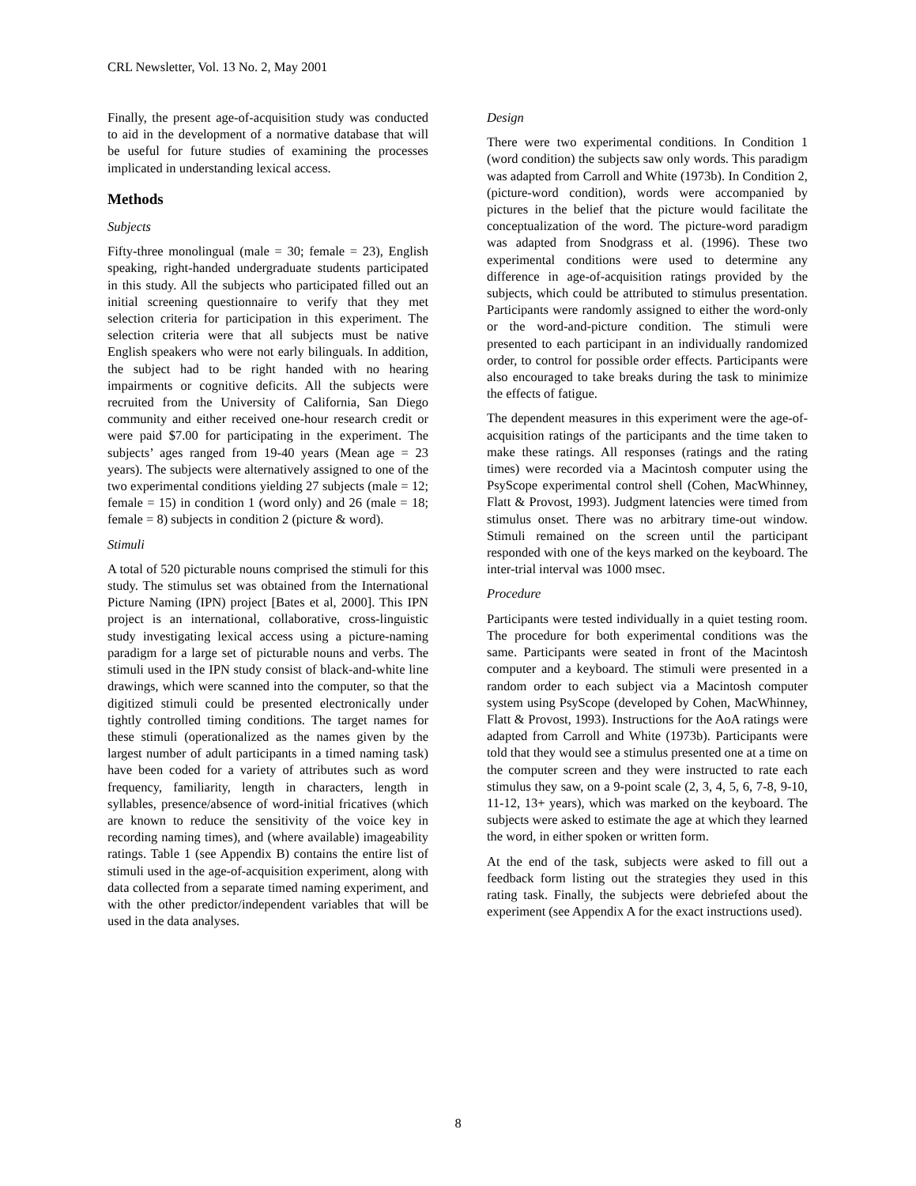CRL Newsletter, Vol. 13 No. 2, May 2001
Finally, the present age-of-acquisition study was conducted to aid in the development of a normative database that will be useful for future studies of examining the processes implicated in understanding lexical access.
Methods
Subjects
Fifty-three monolingual (male = 30; female = 23), English speaking, right-handed undergraduate students participated in this study. All the subjects who participated filled out an initial screening questionnaire to verify that they met selection criteria for participation in this experiment. The selection criteria were that all subjects must be native English speakers who were not early bilinguals. In addition, the subject had to be right handed with no hearing impairments or cognitive deficits. All the subjects were recruited from the University of California, San Diego community and either received one-hour research credit or were paid $7.00 for participating in the experiment. The subjects’ ages ranged from 19-40 years (Mean age = 23 years). The subjects were alternatively assigned to one of the two experimental conditions yielding 27 subjects (male = 12; female = 15) in condition 1 (word only) and 26 (male = 18; female = 8) subjects in condition 2 (picture & word).
Stimuli
A total of 520 picturable nouns comprised the stimuli for this study. The stimulus set was obtained from the International Picture Naming (IPN) project [Bates et al, 2000]. This IPN project is an international, collaborative, cross-linguistic study investigating lexical access using a picture-naming paradigm for a large set of picturable nouns and verbs. The stimuli used in the IPN study consist of black-and-white line drawings, which were scanned into the computer, so that the digitized stimuli could be presented electronically under tightly controlled timing conditions. The target names for these stimuli (operationalized as the names given by the largest number of adult participants in a timed naming task) have been coded for a variety of attributes such as word frequency, familiarity, length in characters, length in syllables, presence/absence of word-initial fricatives (which are known to reduce the sensitivity of the voice key in recording naming times), and (where available) imageability ratings. Table 1 (see Appendix B) contains the entire list of stimuli used in the age-of-acquisition experiment, along with data collected from a separate timed naming experiment, and with the other predictor/independent variables that will be used in the data analyses.
Design
There were two experimental conditions. In Condition 1 (word condition) the subjects saw only words. This paradigm was adapted from Carroll and White (1973b). In Condition 2, (picture-word condition), words were accompanied by pictures in the belief that the picture would facilitate the conceptualization of the word. The picture-word paradigm was adapted from Snodgrass et al. (1996). These two experimental conditions were used to determine any difference in age-of-acquisition ratings provided by the subjects, which could be attributed to stimulus presentation. Participants were randomly assigned to either the word-only or the word-and-picture condition. The stimuli were presented to each participant in an individually randomized order, to control for possible order effects. Participants were also encouraged to take breaks during the task to minimize the effects of fatigue.
The dependent measures in this experiment were the age-of-acquisition ratings of the participants and the time taken to make these ratings. All responses (ratings and the rating times) were recorded via a Macintosh computer using the PsyScope experimental control shell (Cohen, MacWhinney, Flatt & Provost, 1993). Judgment latencies were timed from stimulus onset. There was no arbitrary time-out window. Stimuli remained on the screen until the participant responded with one of the keys marked on the keyboard. The inter-trial interval was 1000 msec.
Procedure
Participants were tested individually in a quiet testing room. The procedure for both experimental conditions was the same. Participants were seated in front of the Macintosh computer and a keyboard. The stimuli were presented in a random order to each subject via a Macintosh computer system using PsyScope (developed by Cohen, MacWhinney, Flatt & Provost, 1993). Instructions for the AoA ratings were adapted from Carroll and White (1973b). Participants were told that they would see a stimulus presented one at a time on the computer screen and they were instructed to rate each stimulus they saw, on a 9-point scale (2, 3, 4, 5, 6, 7-8, 9-10, 11-12, 13+ years), which was marked on the keyboard. The subjects were asked to estimate the age at which they learned the word, in either spoken or written form.
At the end of the task, subjects were asked to fill out a feedback form listing out the strategies they used in this rating task. Finally, the subjects were debriefed about the experiment (see Appendix A for the exact instructions used).
8